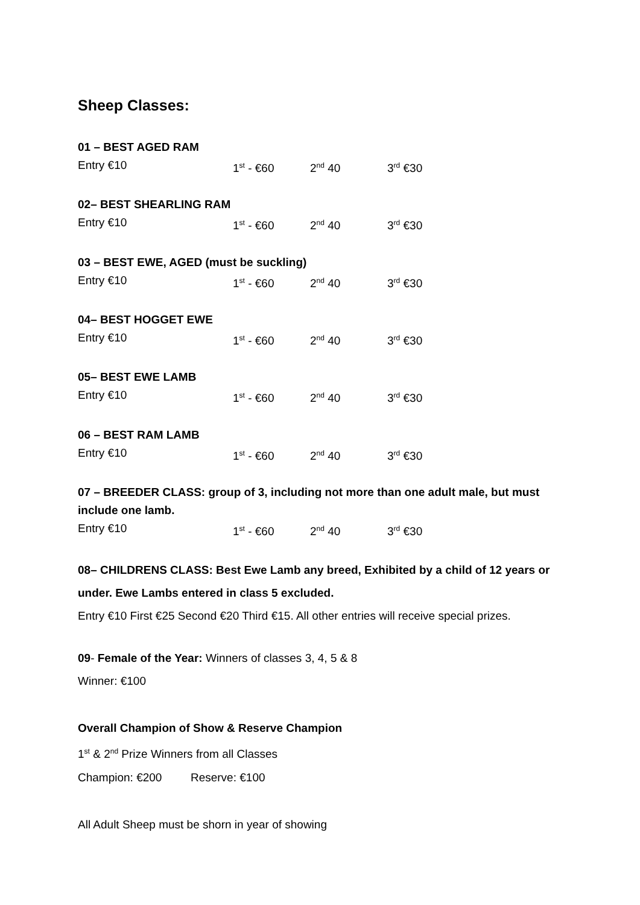Sheep Classes:
01 – BEST AGED RAM
Entry €10 1<sup>st</sup> - €60 2<sup>nd</sup> 40 3<sup>rd</sup> €30
02– BEST SHEARLING RAM
Entry €10 1<sup>st</sup> - €60 2<sup>nd</sup> 40 3<sup>rd</sup> €30
03 – BEST EWE, AGED (must be suckling)
Entry €10 1<sup>st</sup> - €60 2<sup>nd</sup> 40 3<sup>rd</sup> €30
04– BEST HOGGET EWE
Entry €10 1<sup>st</sup> - €60 2<sup>nd</sup> 40 3<sup>rd</sup> €30
05– BEST EWE LAMB
Entry €10 1<sup>st</sup> - €60 2<sup>nd</sup> 40 3<sup>rd</sup> €30
06 – BEST RAM LAMB
Entry €10 1<sup>st</sup> - €60 2<sup>nd</sup> 40 3<sup>rd</sup> €30
07 – BREEDER CLASS: group of 3, including not more than one adult male, but must include one lamb.
Entry €10 1<sup>st</sup> - €60 2<sup>nd</sup> 40 3<sup>rd</sup> €30
08– CHILDRENS CLASS: Best Ewe Lamb any breed, Exhibited by a child of 12 years or under. Ewe Lambs entered in class 5 excluded.
Entry €10 First €25 Second €20 Third €15. All other entries will receive special prizes.
09- Female of the Year: Winners of classes 3, 4, 5 & 8
Winner: €100
Overall Champion of Show & Reserve Champion
1<sup>st</sup> & 2<sup>nd</sup> Prize Winners from all Classes
Champion: €200 Reserve: €100
All Adult Sheep must be shorn in year of showing